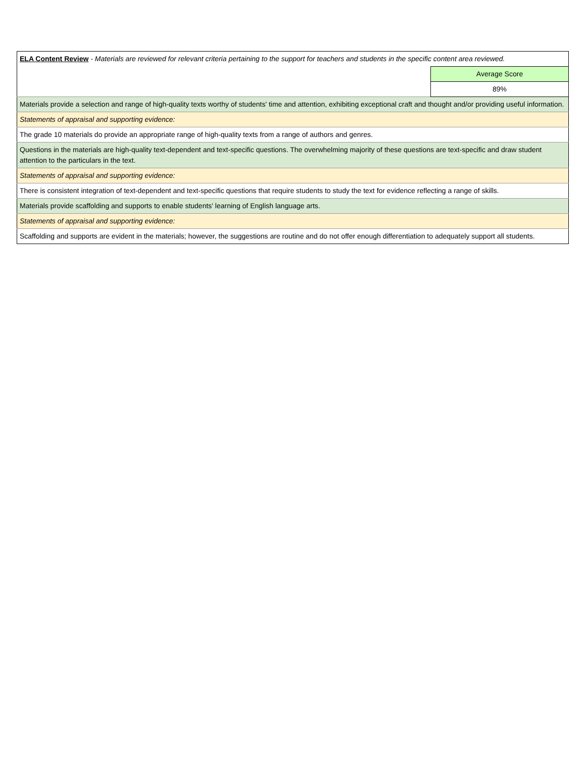| ELA Content Review - Materials are reviewed for relevant criteria pertaining to the support for teachers and students in the specific content area reviewed. | |
| | Average Score |
| | 89% |
| Materials provide a selection and range of high-quality texts worthy of students' time and attention, exhibiting exceptional craft and thought and/or providing useful information. | |
| Statements of appraisal and supporting evidence: | |
| The grade 10 materials do provide an appropriate range of high-quality texts from a range of authors and genres. | |
| Questions in the materials are high-quality text-dependent and text-specific questions. The overwhelming majority of these questions are text-specific and draw student attention to the particulars in the text. | |
| Statements of appraisal and supporting evidence: | |
| There is consistent integration of text-dependent and text-specific questions that require students to study the text for evidence reflecting a range of skills. | |
| Materials provide scaffolding and supports to enable students' learning of English language arts. | |
| Statements of appraisal and supporting evidence: | |
| Scaffolding and supports are evident in the materials; however, the suggestions are routine and do not offer enough differentiation to adequately support all students. | |